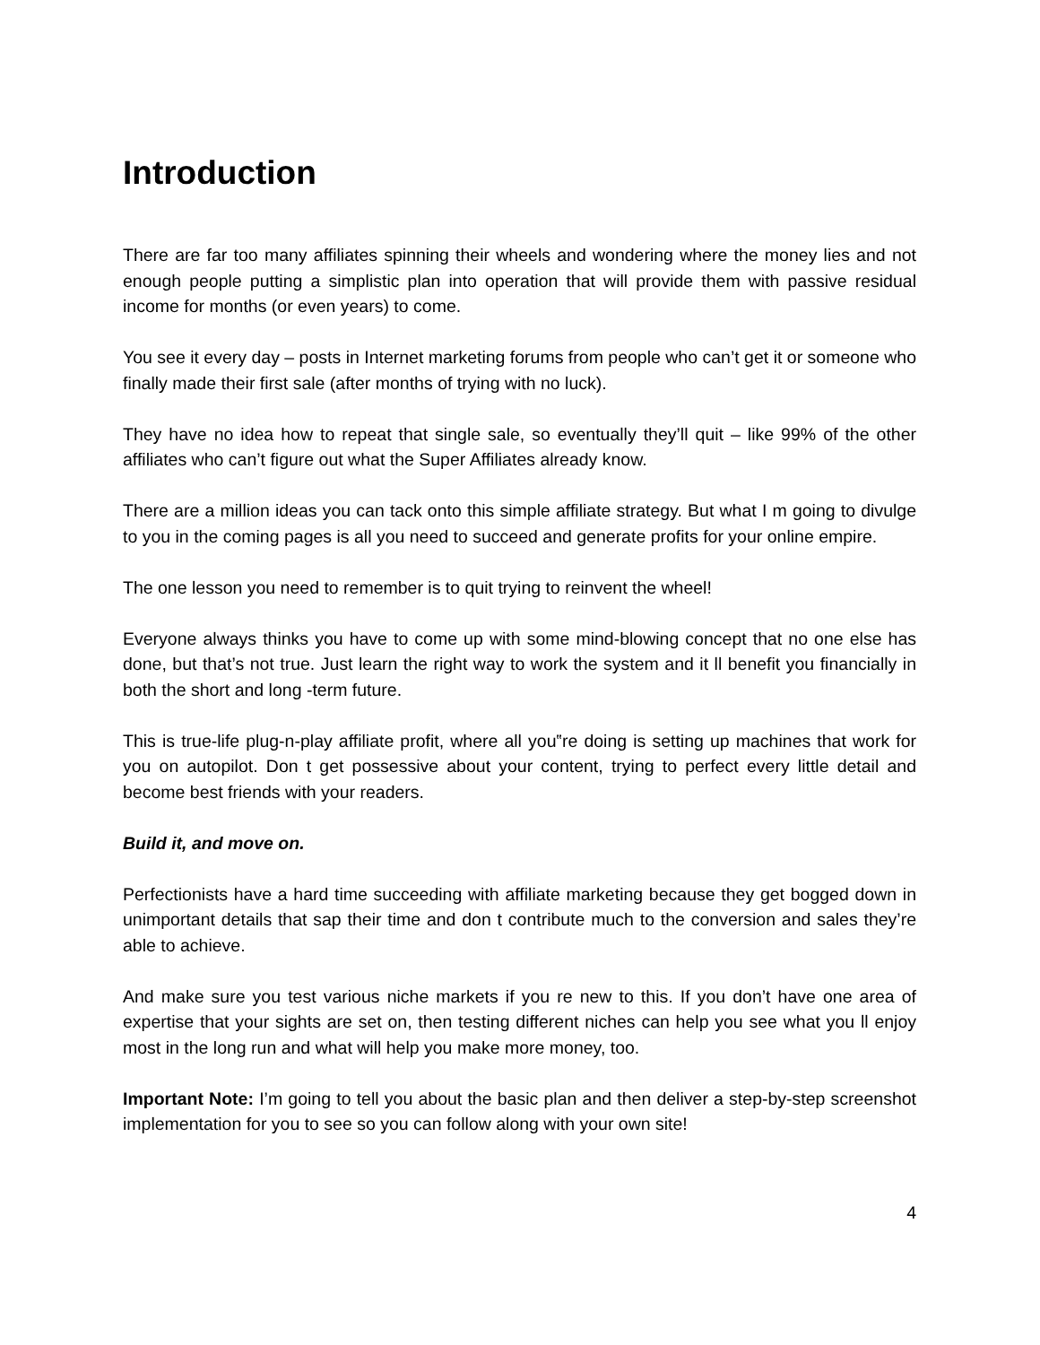Introduction
There are far too many affiliates spinning their wheels and wondering where the money lies and not enough people putting a simplistic plan into operation that will provide them with passive residual income for months (or even years) to come.
You see it every day – posts in Internet marketing forums from people who can’t get it or someone who finally made their first sale (after months of trying with no luck).
They have no idea how to repeat that single sale, so eventually they’ll quit – like 99% of the other affiliates who can’t figure out what the Super Affiliates already know.
There are a million ideas you can tack onto this simple affiliate strategy. But what I m going to divulge to you in the coming pages is all you need to succeed and generate profits for your online empire.
The one lesson you need to remember is to quit trying to reinvent the wheel!
Everyone always thinks you have to come up with some mind-blowing concept that no one else has done, but that’s not true. Just learn the right way to work the system and it ll benefit you financially in both the short and long -term future.
This is true-life plug-n-play affiliate profit, where all you‟re doing is setting up machines that work for you on autopilot. Don t get possessive about your content, trying to perfect every little detail and become best friends with your readers.
Build it, and move on.
Perfectionists have a hard time succeeding with affiliate marketing because they get bogged down in unimportant details that sap their time and don t contribute much to the conversion and sales they’re able to achieve.
And make sure you test various niche markets if you re new to this. If you don’t have one area of expertise that your sights are set on, then testing different niches can help you see what you ll enjoy most in the long run and what will help you make more money, too.
Important Note: I’m going to tell you about the basic plan and then deliver a step-by-step screenshot implementation for you to see so you can follow along with your own site!
4